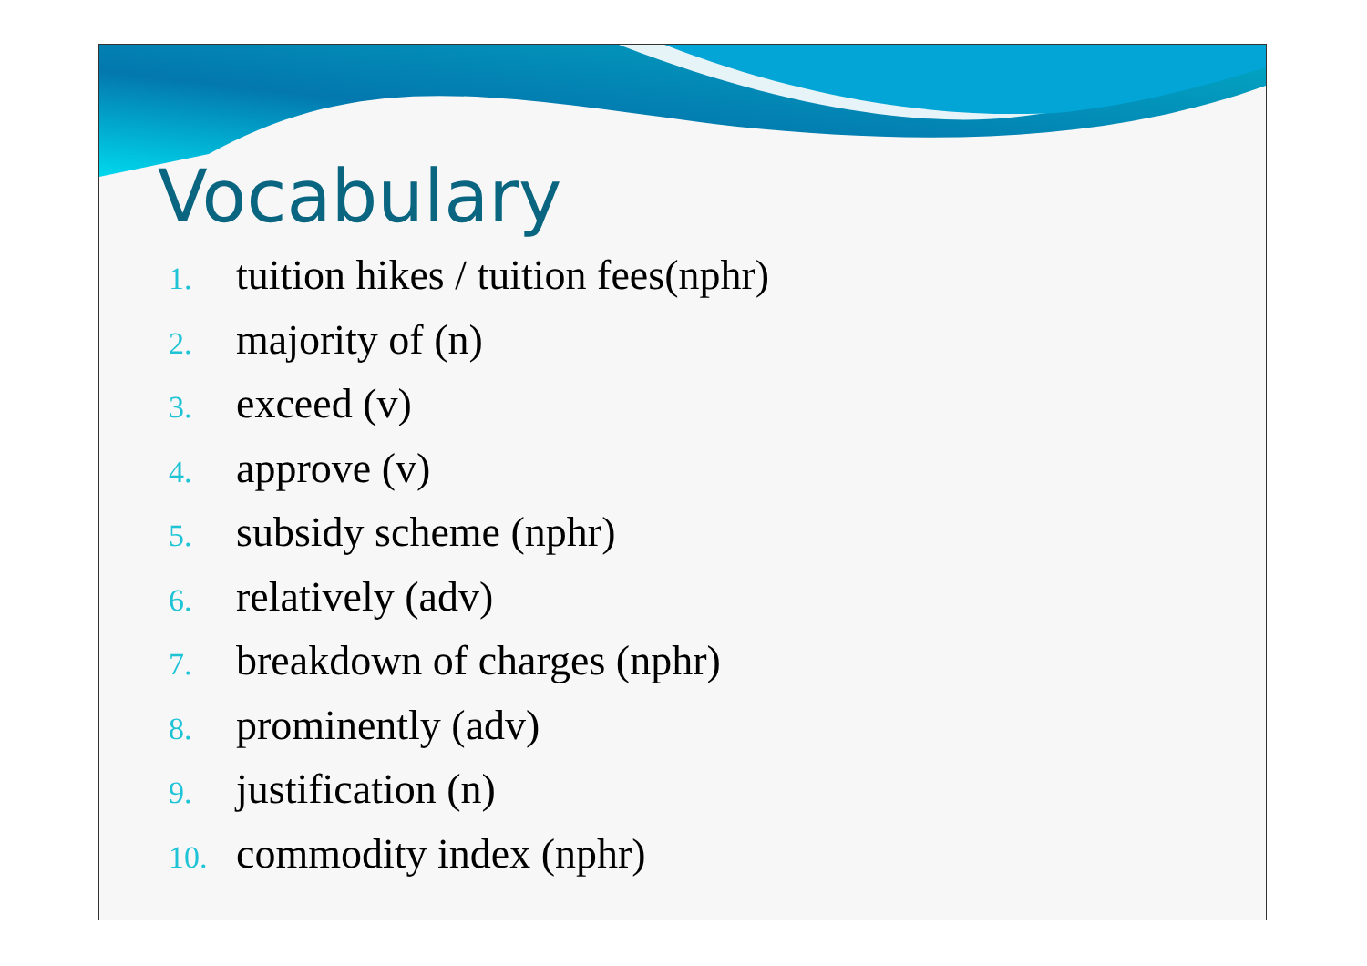Vocabulary
1. tuition hikes / tuition fees(nphr)
2. majority of (n)
3. exceed (v)
4. approve (v)
5. subsidy scheme (nphr)
6. relatively (adv)
7. breakdown of charges (nphr)
8. prominently (adv)
9. justification (n)
10. commodity index (nphr)